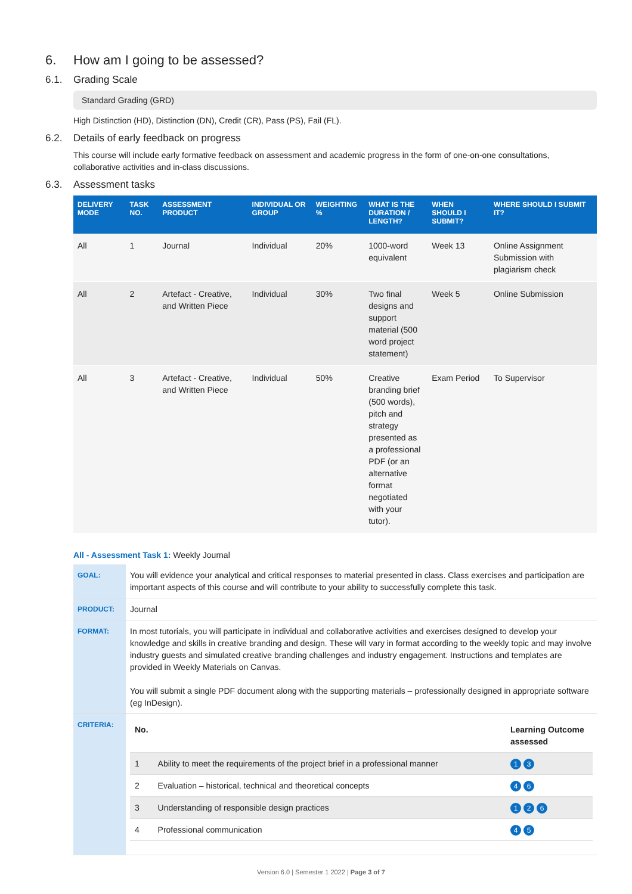6. How am I going to be assessed?
6.1. Grading Scale
Standard Grading (GRD)
High Distinction (HD), Distinction (DN), Credit (CR), Pass (PS), Fail (FL).
6.2. Details of early feedback on progress
This course will include early formative feedback on assessment and academic progress in the form of one-on-one consultations, collaborative activities and in-class discussions.
6.3. Assessment tasks
| DELIVERY MODE | TASK NO. | ASSESSMENT PRODUCT | INDIVIDUAL OR GROUP | WEIGHTING % | WHAT IS THE DURATION / LENGTH? | WHEN SHOULD I SUBMIT? | WHERE SHOULD I SUBMIT IT? |
| --- | --- | --- | --- | --- | --- | --- | --- |
| All | 1 | Journal | Individual | 20% | 1000-word equivalent | Week 13 | Online Assignment Submission with plagiarism check |
| All | 2 | Artefact - Creative, and Written Piece | Individual | 30% | Two final designs and support material (500 word project statement) | Week 5 | Online Submission |
| All | 3 | Artefact - Creative, and Written Piece | Individual | 50% | Creative branding brief (500 words), pitch and strategy presented as a professional PDF (or an alternative format negotiated with your tutor). | Exam Period | To Supervisor |
All - Assessment Task 1: Weekly Journal
| GOAL: | You will evidence your analytical and critical responses to material presented in class. Class exercises and participation are important aspects of this course and will contribute to your ability to successfully complete this task. |
| PRODUCT: | Journal |
| FORMAT: | In most tutorials, you will participate in individual and collaborative activities and exercises designed to develop your knowledge and skills in creative branding and design. These will vary in format according to the weekly topic and may involve industry guests and simulated creative branding challenges and industry engagement. Instructions and templates are provided in Weekly Materials on Canvas. You will submit a single PDF document along with the supporting materials – professionally designed in appropriate software (eg InDesign). |
| CRITERIA: | / No. / / Learning Outcome assessed / / 1 / Ability to meet the requirements of the project brief in a professional manner / 1 3 / / 2 / Evaluation – historical, technical and theoretical concepts / 4 6 / / 3 / Understanding of responsible design practices / 1 2 6 / / 4 / Professional communication / 4 5 / |
Version 6.0 | Semester 1 2022 | Page 3 of 7